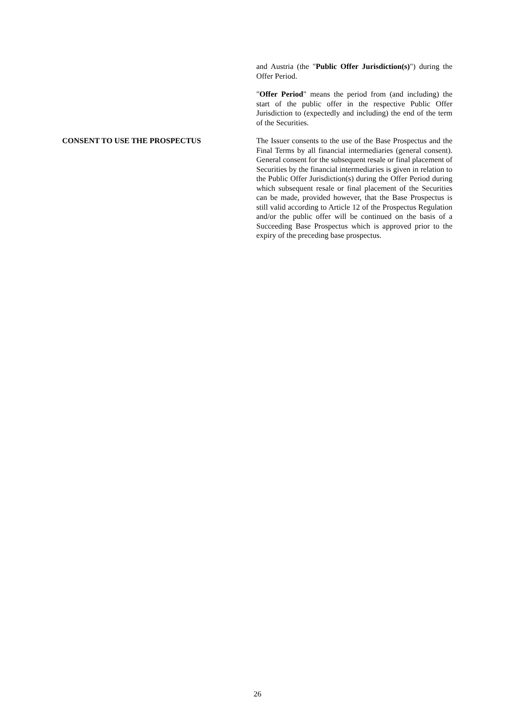and Austria (the "Public Offer Jurisdiction(s)") during the Offer Period.
"Offer Period" means the period from (and including) the start of the public offer in the respective Public Offer Jurisdiction to (expectedly and including) the end of the term of the Securities.
CONSENT TO USE THE PROSPECTUS The Issuer consents to the use of the Base Prospectus and the Final Terms by all financial intermediaries (general consent). General consent for the subsequent resale or final placement of Securities by the financial intermediaries is given in relation to the Public Offer Jurisdiction(s) during the Offer Period during which subsequent resale or final placement of the Securities can be made, provided however, that the Base Prospectus is still valid according to Article 12 of the Prospectus Regulation and/or the public offer will be continued on the basis of a Succeeding Base Prospectus which is approved prior to the expiry of the preceding base prospectus.
26